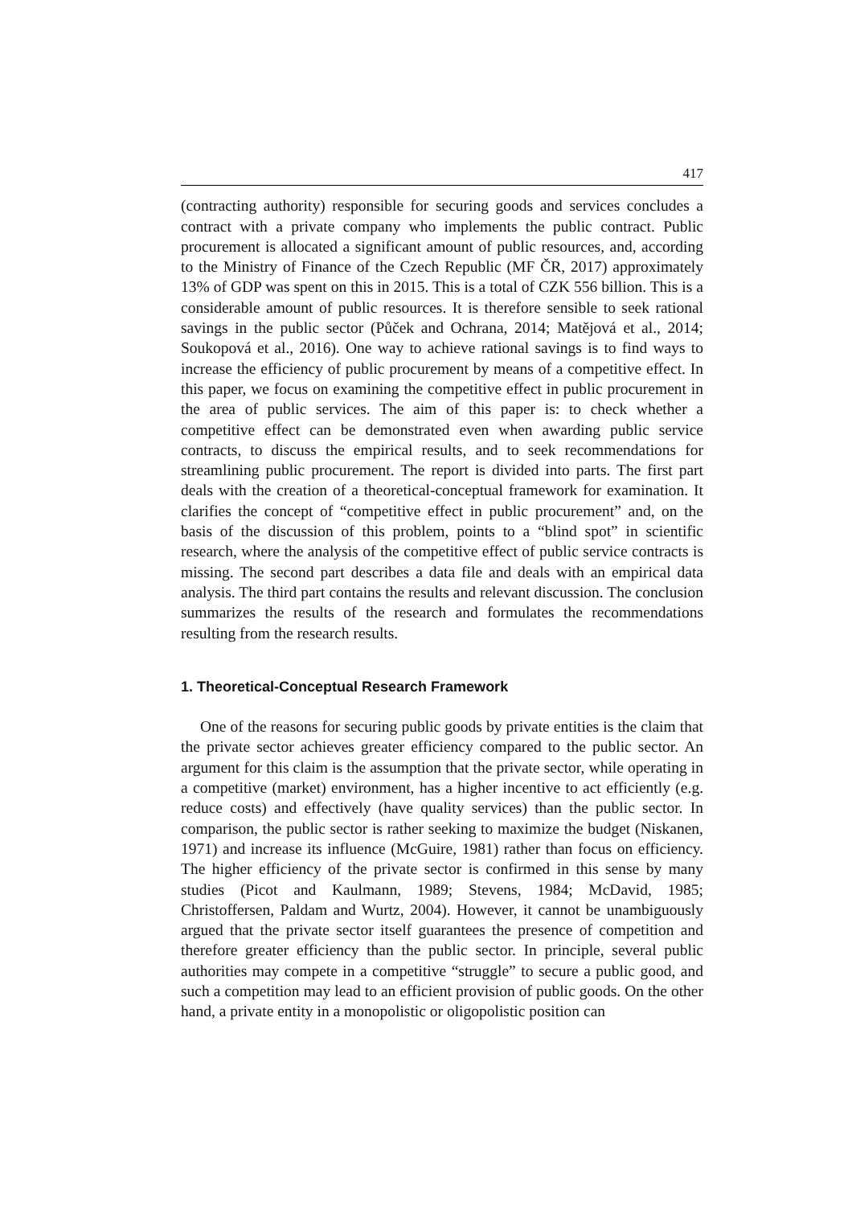417
(contracting authority) responsible for securing goods and services concludes a contract with a private company who implements the public contract. Public procurement is allocated a significant amount of public resources, and, according to the Ministry of Finance of the Czech Republic (MF ČR, 2017) approximately 13% of GDP was spent on this in 2015. This is a total of CZK 556 billion. This is a considerable amount of public resources. It is therefore sensible to seek rational savings in the public sector (Půček and Ochrana, 2014; Matějová et al., 2014; Soukopová et al., 2016). One way to achieve rational savings is to find ways to increase the efficiency of public procurement by means of a competitive effect. In this paper, we focus on examining the competitive effect in public procurement in the area of public services. The aim of this paper is: to check whether a competitive effect can be demonstrated even when awarding public service contracts, to discuss the empirical results, and to seek recommendations for streamlining public procurement. The report is divided into parts. The first part deals with the creation of a theoretical-conceptual framework for examination. It clarifies the concept of “competitive effect in public procurement” and, on the basis of the discussion of this problem, points to a “blind spot” in scientific research, where the analysis of the competitive effect of public service contracts is missing. The second part describes a data file and deals with an empirical data analysis. The third part contains the results and relevant discussion. The conclusion summarizes the results of the research and formulates the recommendations resulting from the research results.
1. Theoretical-Conceptual Research Framework
One of the reasons for securing public goods by private entities is the claim that the private sector achieves greater efficiency compared to the public sector. An argument for this claim is the assumption that the private sector, while operating in a competitive (market) environment, has a higher incentive to act efficiently (e.g. reduce costs) and effectively (have quality services) than the public sector. In comparison, the public sector is rather seeking to maximize the budget (Niskanen, 1971) and increase its influence (McGuire, 1981) rather than focus on efficiency. The higher efficiency of the private sector is confirmed in this sense by many studies (Picot and Kaulmann, 1989; Stevens, 1984; McDavid, 1985; Christoffersen, Paldam and Wurtz, 2004). However, it cannot be unambiguously argued that the private sector itself guarantees the presence of competition and therefore greater efficiency than the public sector. In principle, several public authorities may compete in a competitive “struggle” to secure a public good, and such a competition may lead to an efficient provision of public goods. On the other hand, a private entity in a monopolistic or oligopolistic position can